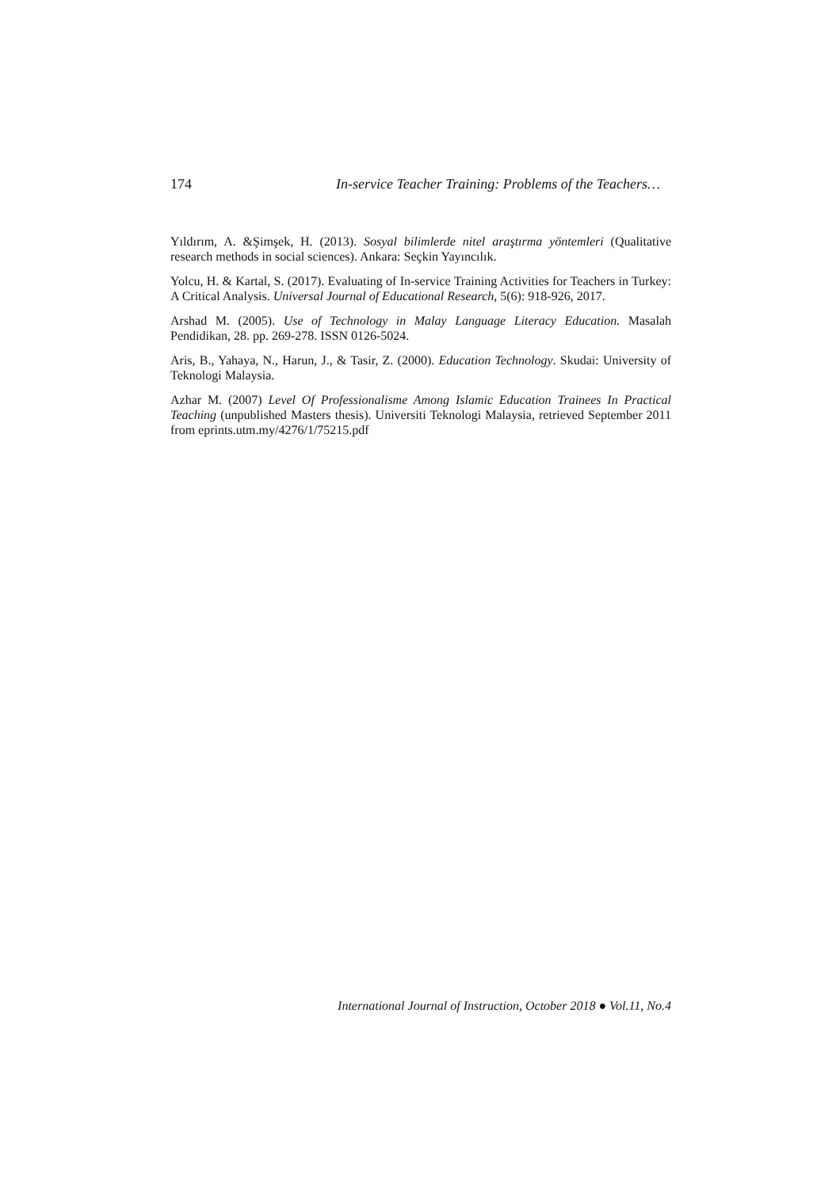174 In-service Teacher Training: Problems of the Teachers…
Yıldırım, A. &Şimşek, H. (2013). Sosyal bilimlerde nitel araştırma yöntemleri (Qualitative research methods in social sciences). Ankara: Seçkin Yayıncılık.
Yolcu, H. & Kartal, S. (2017). Evaluating of In-service Training Activities for Teachers in Turkey: A Critical Analysis. Universal Journal of Educational Research, 5(6): 918-926, 2017.
Arshad M. (2005). Use of Technology in Malay Language Literacy Education. Masalah Pendidikan, 28. pp. 269-278. ISSN 0126-5024.
Aris, B., Yahaya, N., Harun, J., & Tasir, Z. (2000). Education Technology. Skudai: University of Teknologi Malaysia.
Azhar M. (2007) Level Of Professionalisme Among Islamic Education Trainees In Practical Teaching (unpublished Masters thesis). Universiti Teknologi Malaysia, retrieved September 2011 from eprints.utm.my/4276/1/75215.pdf
International Journal of Instruction, October 2018 ● Vol.11, No.4